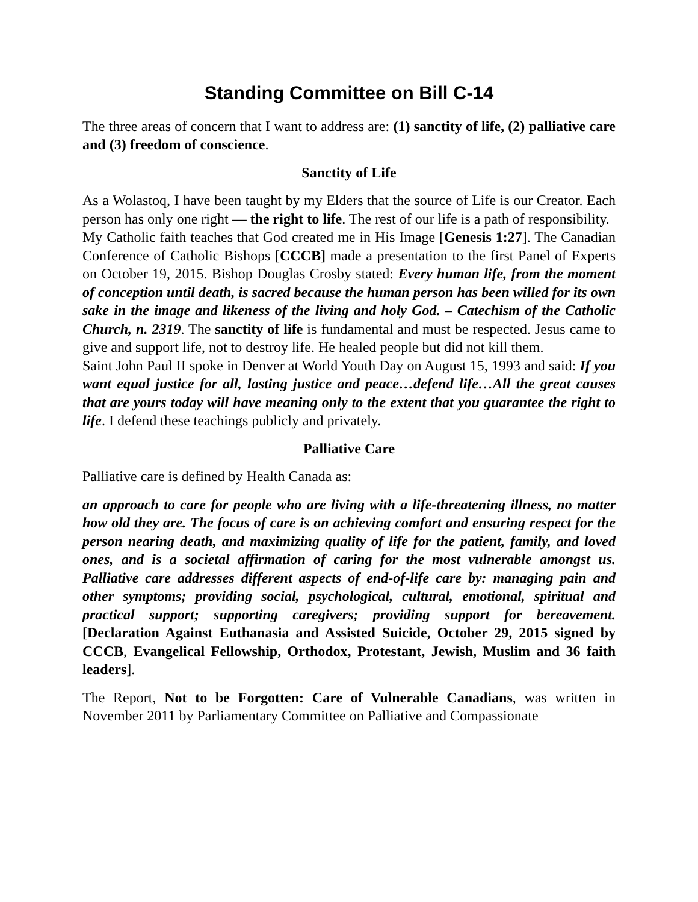Standing Committee on Bill C-14
The three areas of concern that I want to address are: (1) sanctity of life, (2) palliative care and (3) freedom of conscience.
Sanctity of Life
As a Wolastoq, I have been taught by my Elders that the source of Life is our Creator. Each person has only one right — the right to life. The rest of our life is a path of responsibility.
My Catholic faith teaches that God created me in His Image [Genesis 1:27]. The Canadian Conference of Catholic Bishops [CCCB] made a presentation to the first Panel of Experts on October 19, 2015. Bishop Douglas Crosby stated: Every human life, from the moment of conception until death, is sacred because the human person has been willed for its own sake in the image and likeness of the living and holy God. – Catechism of the Catholic Church, n. 2319. The sanctity of life is fundamental and must be respected. Jesus came to give and support life, not to destroy life. He healed people but did not kill them.
Saint John Paul II spoke in Denver at World Youth Day on August 15, 1993 and said: If you want equal justice for all, lasting justice and peace…defend life…All the great causes that are yours today will have meaning only to the extent that you guarantee the right to life. I defend these teachings publicly and privately.
Palliative Care
Palliative care is defined by Health Canada as:
an approach to care for people who are living with a life-threatening illness, no matter how old they are. The focus of care is on achieving comfort and ensuring respect for the person nearing death, and maximizing quality of life for the patient, family, and loved ones, and is a societal affirmation of caring for the most vulnerable amongst us. Palliative care addresses different aspects of end-of-life care by: managing pain and other symptoms; providing social, psychological, cultural, emotional, spiritual and practical support; supporting caregivers; providing support for bereavement. [Declaration Against Euthanasia and Assisted Suicide, October 29, 2015 signed by CCCB, Evangelical Fellowship, Orthodox, Protestant, Jewish, Muslim and 36 faith leaders].
The Report, Not to be Forgotten: Care of Vulnerable Canadians, was written in November 2011 by Parliamentary Committee on Palliative and Compassionate